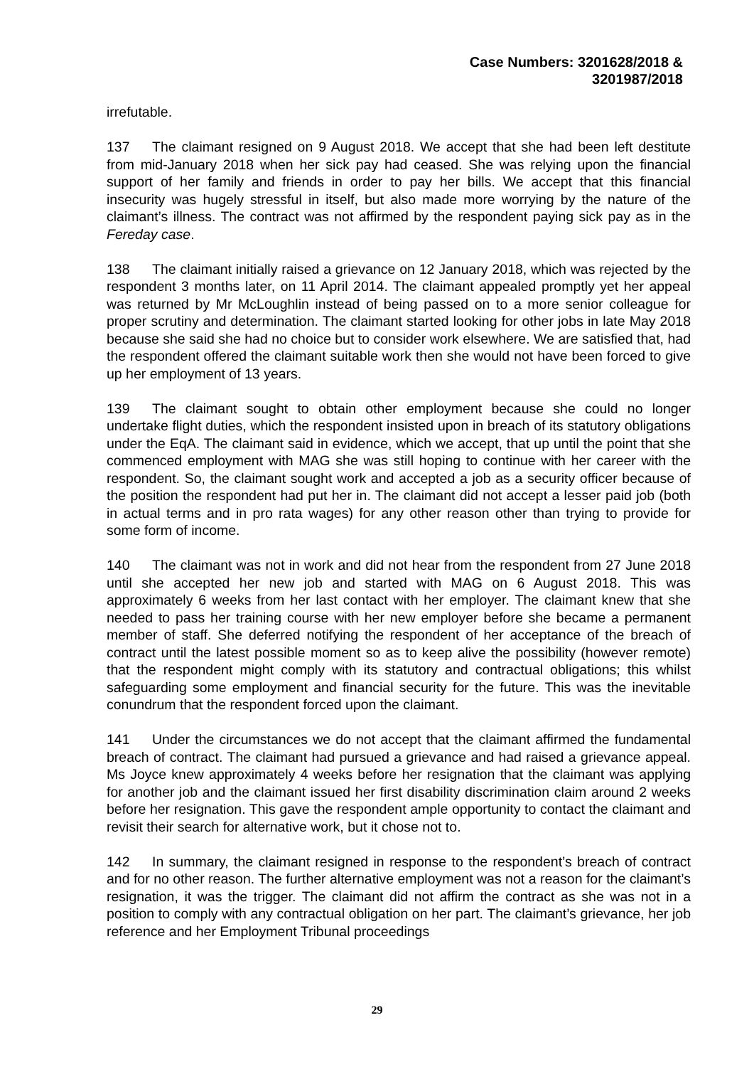Case Numbers: 3201628/2018 &
3201987/2018
irrefutable.
137 The claimant resigned on 9 August 2018. We accept that she had been left destitute from mid-January 2018 when her sick pay had ceased. She was relying upon the financial support of her family and friends in order to pay her bills. We accept that this financial insecurity was hugely stressful in itself, but also made more worrying by the nature of the claimant’s illness. The contract was not affirmed by the respondent paying sick pay as in the Fereday case.
138 The claimant initially raised a grievance on 12 January 2018, which was rejected by the respondent 3 months later, on 11 April 2014. The claimant appealed promptly yet her appeal was returned by Mr McLoughlin instead of being passed on to a more senior colleague for proper scrutiny and determination. The claimant started looking for other jobs in late May 2018 because she said she had no choice but to consider work elsewhere. We are satisfied that, had the respondent offered the claimant suitable work then she would not have been forced to give up her employment of 13 years.
139 The claimant sought to obtain other employment because she could no longer undertake flight duties, which the respondent insisted upon in breach of its statutory obligations under the EqA. The claimant said in evidence, which we accept, that up until the point that she commenced employment with MAG she was still hoping to continue with her career with the respondent. So, the claimant sought work and accepted a job as a security officer because of the position the respondent had put her in. The claimant did not accept a lesser paid job (both in actual terms and in pro rata wages) for any other reason other than trying to provide for some form of income.
140 The claimant was not in work and did not hear from the respondent from 27 June 2018 until she accepted her new job and started with MAG on 6 August 2018. This was approximately 6 weeks from her last contact with her employer. The claimant knew that she needed to pass her training course with her new employer before she became a permanent member of staff. She deferred notifying the respondent of her acceptance of the breach of contract until the latest possible moment so as to keep alive the possibility (however remote) that the respondent might comply with its statutory and contractual obligations; this whilst safeguarding some employment and financial security for the future. This was the inevitable conundrum that the respondent forced upon the claimant.
141 Under the circumstances we do not accept that the claimant affirmed the fundamental breach of contract. The claimant had pursued a grievance and had raised a grievance appeal. Ms Joyce knew approximately 4 weeks before her resignation that the claimant was applying for another job and the claimant issued her first disability discrimination claim around 2 weeks before her resignation. This gave the respondent ample opportunity to contact the claimant and revisit their search for alternative work, but it chose not to.
142 In summary, the claimant resigned in response to the respondent’s breach of contract and for no other reason. The further alternative employment was not a reason for the claimant’s resignation, it was the trigger. The claimant did not affirm the contract as she was not in a position to comply with any contractual obligation on her part. The claimant’s grievance, her job reference and her Employment Tribunal proceedings
29